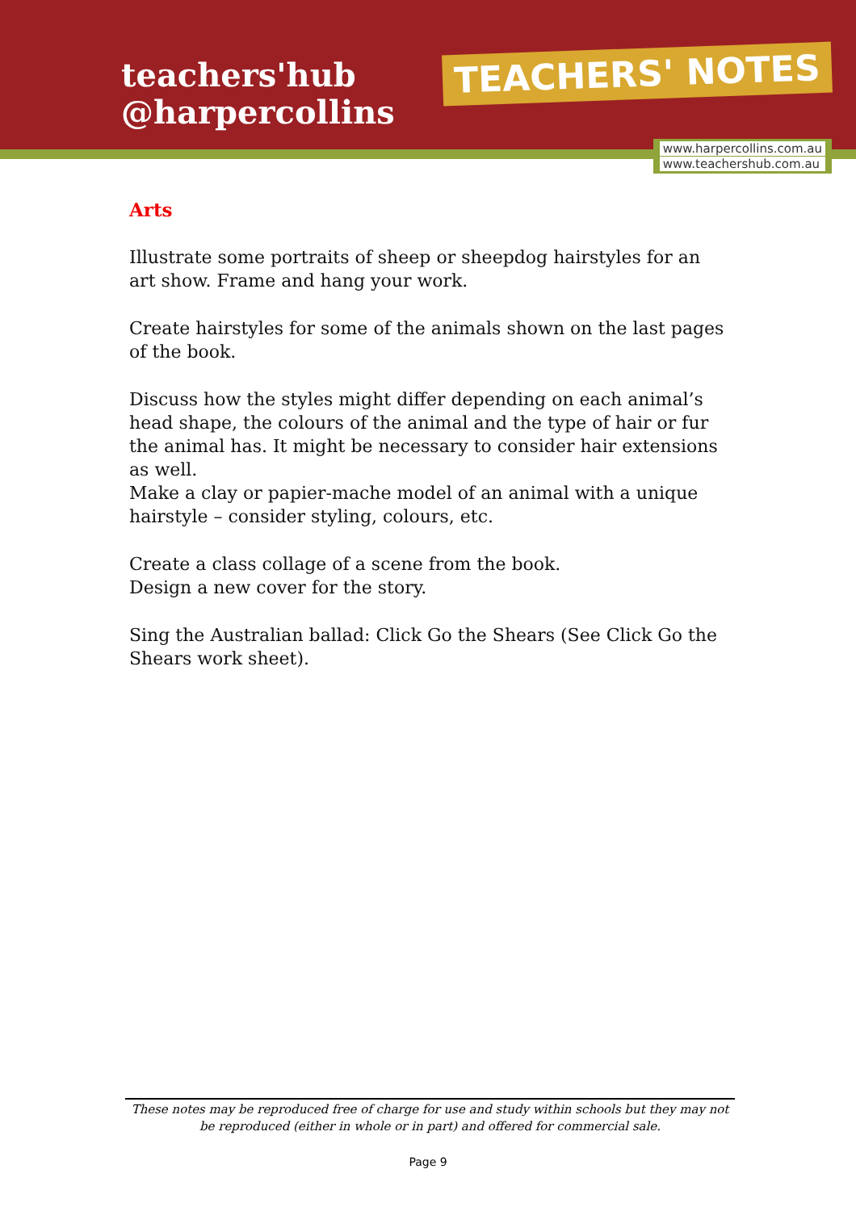teachers'hub
@harpercollins
TEACHERS' NOTES
www.harpercollins.com.au
www.teachershub.com.au
Arts
Illustrate some portraits of sheep or sheepdog hairstyles for an art show. Frame and hang your work.
Create hairstyles for some of the animals shown on the last pages of the book.
Discuss how the styles might differ depending on each animal’s head shape, the colours of the animal and the type of hair or fur the animal has. It might be necessary to consider hair extensions as well.
Make a clay or papier-mache model of an animal with a unique hairstyle – consider styling, colours, etc.
Create a class collage of a scene from the book.
Design a new cover for the story.
Sing the Australian ballad: Click Go the Shears (See Click Go the Shears work sheet).
These notes may be reproduced free of charge for use and study within schools but they may not be reproduced (either in whole or in part) and offered for commercial sale.
Page 9